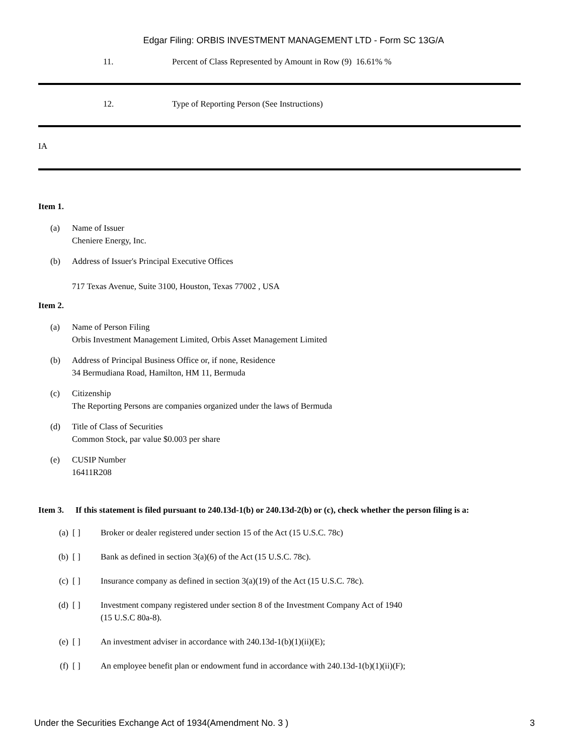Edgar Filing: ORBIS INVESTMENT MANAGEMENT LTD - Form SC 13G/A
11. Percent of Class Represented by Amount in Row (9) 16.61% %
12. Type of Reporting Person (See Instructions)
IA
Item 1.
(a) Name of Issuer
Cheniere Energy, Inc.
(b) Address of Issuer's Principal Executive Offices
717 Texas Avenue, Suite 3100, Houston, Texas 77002 , USA
Item 2.
(a) Name of Person Filing
Orbis Investment Management Limited, Orbis Asset Management Limited
(b) Address of Principal Business Office or, if none, Residence
34 Bermudiana Road, Hamilton, HM 11, Bermuda
(c) Citizenship
The Reporting Persons are companies organized under the laws of Bermuda
(d) Title of Class of Securities
Common Stock, par value $0.003 per share
(e) CUSIP Number
16411R208
Item 3. If this statement is filed pursuant to 240.13d-1(b) or 240.13d-2(b) or (c), check whether the person filing is a:
(a) [ ] Broker or dealer registered under section 15 of the Act (15 U.S.C. 78c)
(b) [ ] Bank as defined in section 3(a)(6) of the Act (15 U.S.C. 78c).
(c) [ ] Insurance company as defined in section 3(a)(19) of the Act (15 U.S.C. 78c).
(d) [ ] Investment company registered under section 8 of the Investment Company Act of 1940
(15 U.S.C 80a-8).
(e) [ ] An investment adviser in accordance with 240.13d-1(b)(1)(ii)(E);
(f) [ ] An employee benefit plan or endowment fund in accordance with 240.13d-1(b)(1)(ii)(F);
Under the Securities Exchange Act of 1934(Amendment No. 3 ) 3